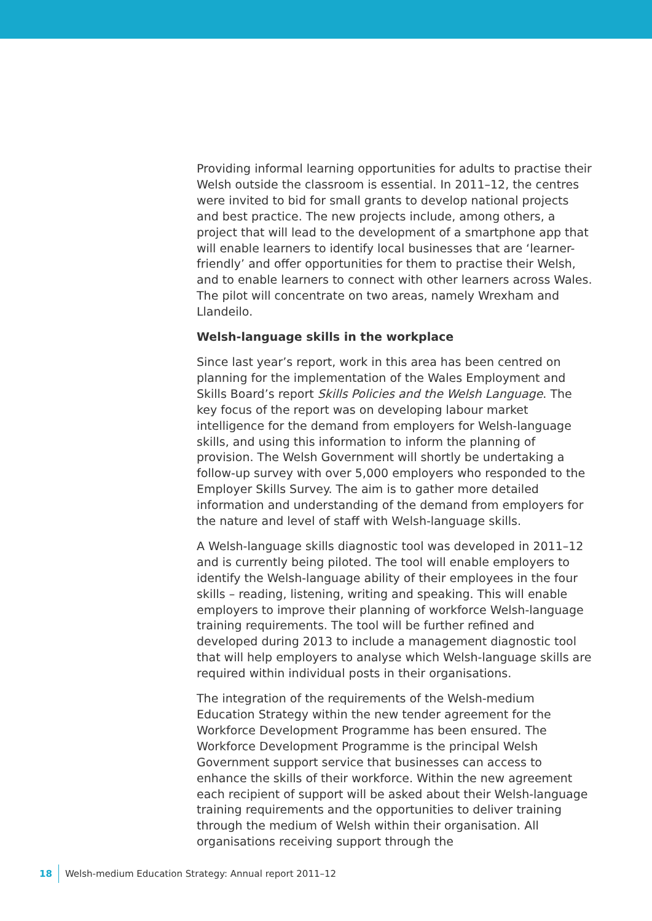Providing informal learning opportunities for adults to practise their Welsh outside the classroom is essential. In 2011–12, the centres were invited to bid for small grants to develop national projects and best practice. The new projects include, among others, a project that will lead to the development of a smartphone app that will enable learners to identify local businesses that are ‘learner-friendly’ and offer opportunities for them to practise their Welsh, and to enable learners to connect with other learners across Wales. The pilot will concentrate on two areas, namely Wrexham and Llandeilo.
Welsh-language skills in the workplace
Since last year’s report, work in this area has been centred on planning for the implementation of the Wales Employment and Skills Board’s report Skills Policies and the Welsh Language. The key focus of the report was on developing labour market intelligence for the demand from employers for Welsh-language skills, and using this information to inform the planning of provision. The Welsh Government will shortly be undertaking a follow-up survey with over 5,000 employers who responded to the Employer Skills Survey. The aim is to gather more detailed information and understanding of the demand from employers for the nature and level of staff with Welsh-language skills.
A Welsh-language skills diagnostic tool was developed in 2011–12 and is currently being piloted. The tool will enable employers to identify the Welsh-language ability of their employees in the four skills – reading, listening, writing and speaking. This will enable employers to improve their planning of workforce Welsh-language training requirements. The tool will be further refined and developed during 2013 to include a management diagnostic tool that will help employers to analyse which Welsh-language skills are required within individual posts in their organisations.
The integration of the requirements of the Welsh-medium Education Strategy within the new tender agreement for the Workforce Development Programme has been ensured. The Workforce Development Programme is the principal Welsh Government support service that businesses can access to enhance the skills of their workforce. Within the new agreement each recipient of support will be asked about their Welsh-language training requirements and the opportunities to deliver training through the medium of Welsh within their organisation. All organisations receiving support through the
18 Welsh-medium Education Strategy: Annual report 2011–12